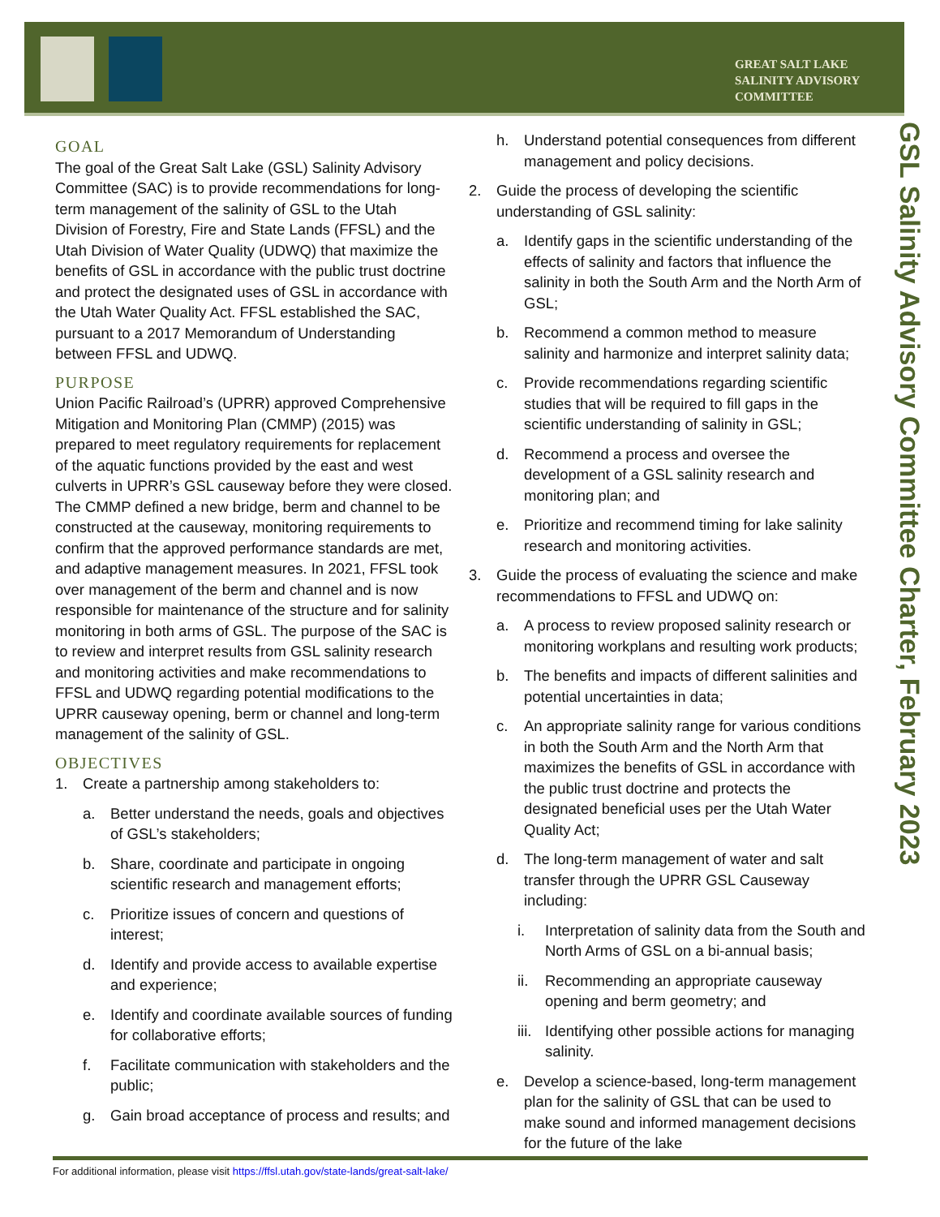GREAT SALT LAKE
SALINITY ADVISORY
COMMITTEE
GSL Salinity Advisory Committee Charter, February 2023
GOAL
The goal of the Great Salt Lake (GSL) Salinity Advisory Committee (SAC) is to provide recommendations for long-term management of the salinity of GSL to the Utah Division of Forestry, Fire and State Lands (FFSL) and the Utah Division of Water Quality (UDWQ) that maximize the benefits of GSL in accordance with the public trust doctrine and protect the designated uses of GSL in accordance with the Utah Water Quality Act. FFSL established the SAC, pursuant to a 2017 Memorandum of Understanding between FFSL and UDWQ.
PURPOSE
Union Pacific Railroad’s (UPRR) approved Comprehensive Mitigation and Monitoring Plan (CMMP) (2015) was prepared to meet regulatory requirements for replacement of the aquatic functions provided by the east and west culverts in UPRR’s GSL causeway before they were closed. The CMMP defined a new bridge, berm and channel to be constructed at the causeway, monitoring requirements to confirm that the approved performance standards are met, and adaptive management measures. In 2021, FFSL took over management of the berm and channel and is now responsible for maintenance of the structure and for salinity monitoring in both arms of GSL. The purpose of the SAC is to review and interpret results from GSL salinity research and monitoring activities and make recommendations to FFSL and UDWQ regarding potential modifications to the UPRR causeway opening, berm or channel and long-term management of the salinity of GSL.
OBJECTIVES
1. Create a partnership among stakeholders to:
a. Better understand the needs, goals and objectives of GSL’s stakeholders;
b. Share, coordinate and participate in ongoing scientific research and management efforts;
c. Prioritize issues of concern and questions of interest;
d. Identify and provide access to available expertise and experience;
e. Identify and coordinate available sources of funding for collaborative efforts;
f. Facilitate communication with stakeholders and the public;
g. Gain broad acceptance of process and results; and
h. Understand potential consequences from different management and policy decisions.
2. Guide the process of developing the scientific understanding of GSL salinity:
a. Identify gaps in the scientific understanding of the effects of salinity and factors that influence the salinity in both the South Arm and the North Arm of GSL;
b. Recommend a common method to measure salinity and harmonize and interpret salinity data;
c. Provide recommendations regarding scientific studies that will be required to fill gaps in the scientific understanding of salinity in GSL;
d. Recommend a process and oversee the development of a GSL salinity research and monitoring plan; and
e. Prioritize and recommend timing for lake salinity research and monitoring activities.
3. Guide the process of evaluating the science and make recommendations to FFSL and UDWQ on:
a. A process to review proposed salinity research or monitoring workplans and resulting work products;
b. The benefits and impacts of different salinities and potential uncertainties in data;
c. An appropriate salinity range for various conditions in both the South Arm and the North Arm that maximizes the benefits of GSL in accordance with the public trust doctrine and protects the designated beneficial uses per the Utah Water Quality Act;
d. The long-term management of water and salt transfer through the UPRR GSL Causeway including:
i. Interpretation of salinity data from the South and North Arms of GSL on a bi-annual basis;
ii. Recommending an appropriate causeway opening and berm geometry; and
iii. Identifying other possible actions for managing salinity.
e. Develop a science-based, long-term management plan for the salinity of GSL that can be used to make sound and informed management decisions for the future of the lake
For additional information, please visit https://ffsl.utah.gov/state-lands/great-salt-lake/